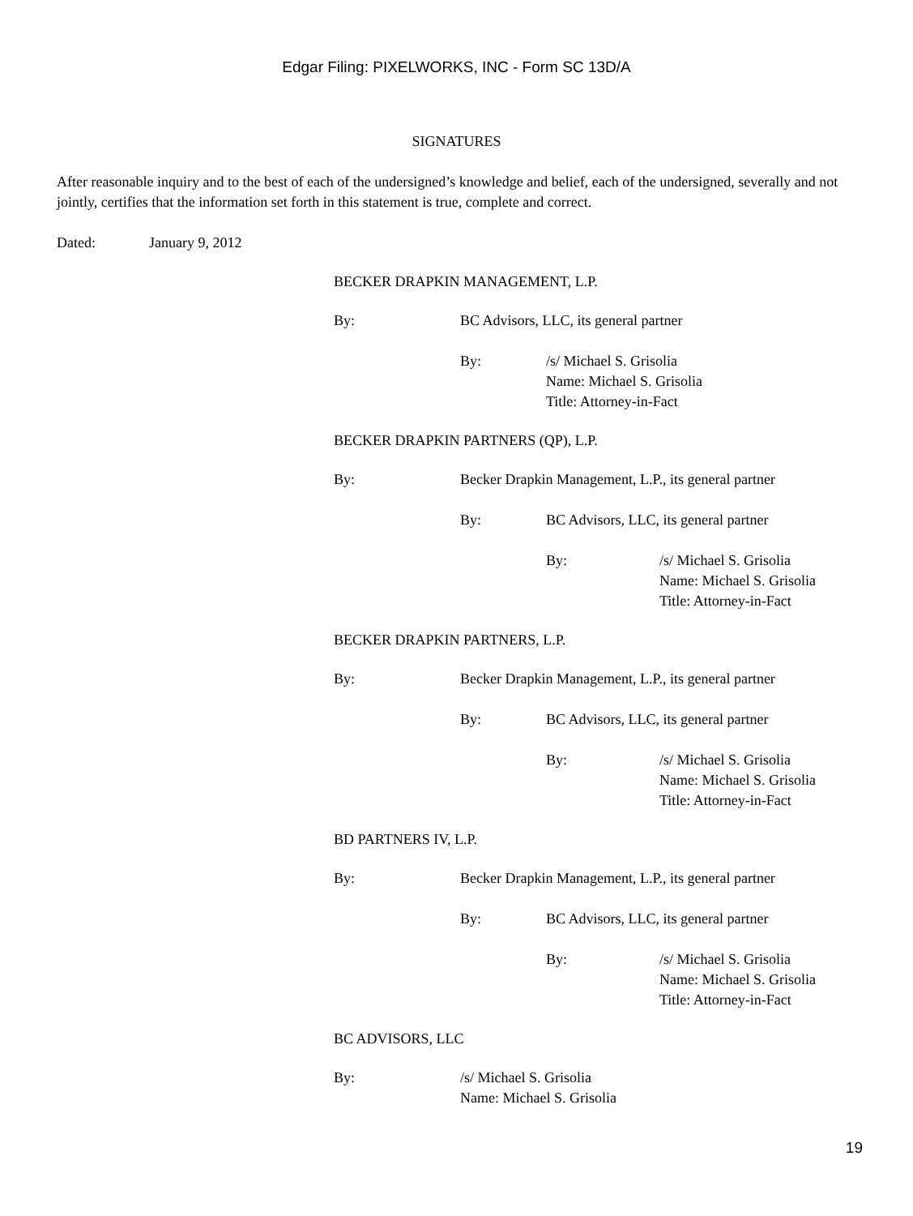Edgar Filing: PIXELWORKS, INC - Form SC 13D/A
SIGNATURES
After reasonable inquiry and to the best of each of the undersigned’s knowledge and belief, each of the undersigned, severally and not jointly, certifies that the information set forth in this statement is true, complete and correct.
Dated: January 9, 2012
BECKER DRAPKIN MANAGEMENT, L.P.
By: BC Advisors, LLC, its general partner
By: /s/ Michael S. Grisolia
Name: Michael S. Grisolia
Title: Attorney-in-Fact
BECKER DRAPKIN PARTNERS (QP), L.P.
By: Becker Drapkin Management, L.P., its general partner
By: BC Advisors, LLC, its general partner
By: /s/ Michael S. Grisolia
Name: Michael S. Grisolia
Title: Attorney-in-Fact
BECKER DRAPKIN PARTNERS, L.P.
By: Becker Drapkin Management, L.P., its general partner
By: BC Advisors, LLC, its general partner
By: /s/ Michael S. Grisolia
Name: Michael S. Grisolia
Title: Attorney-in-Fact
BD PARTNERS IV, L.P.
By: Becker Drapkin Management, L.P., its general partner
By: BC Advisors, LLC, its general partner
By: /s/ Michael S. Grisolia
Name: Michael S. Grisolia
Title: Attorney-in-Fact
BC ADVISORS, LLC
By: /s/ Michael S. Grisolia
Name: Michael S. Grisolia
19